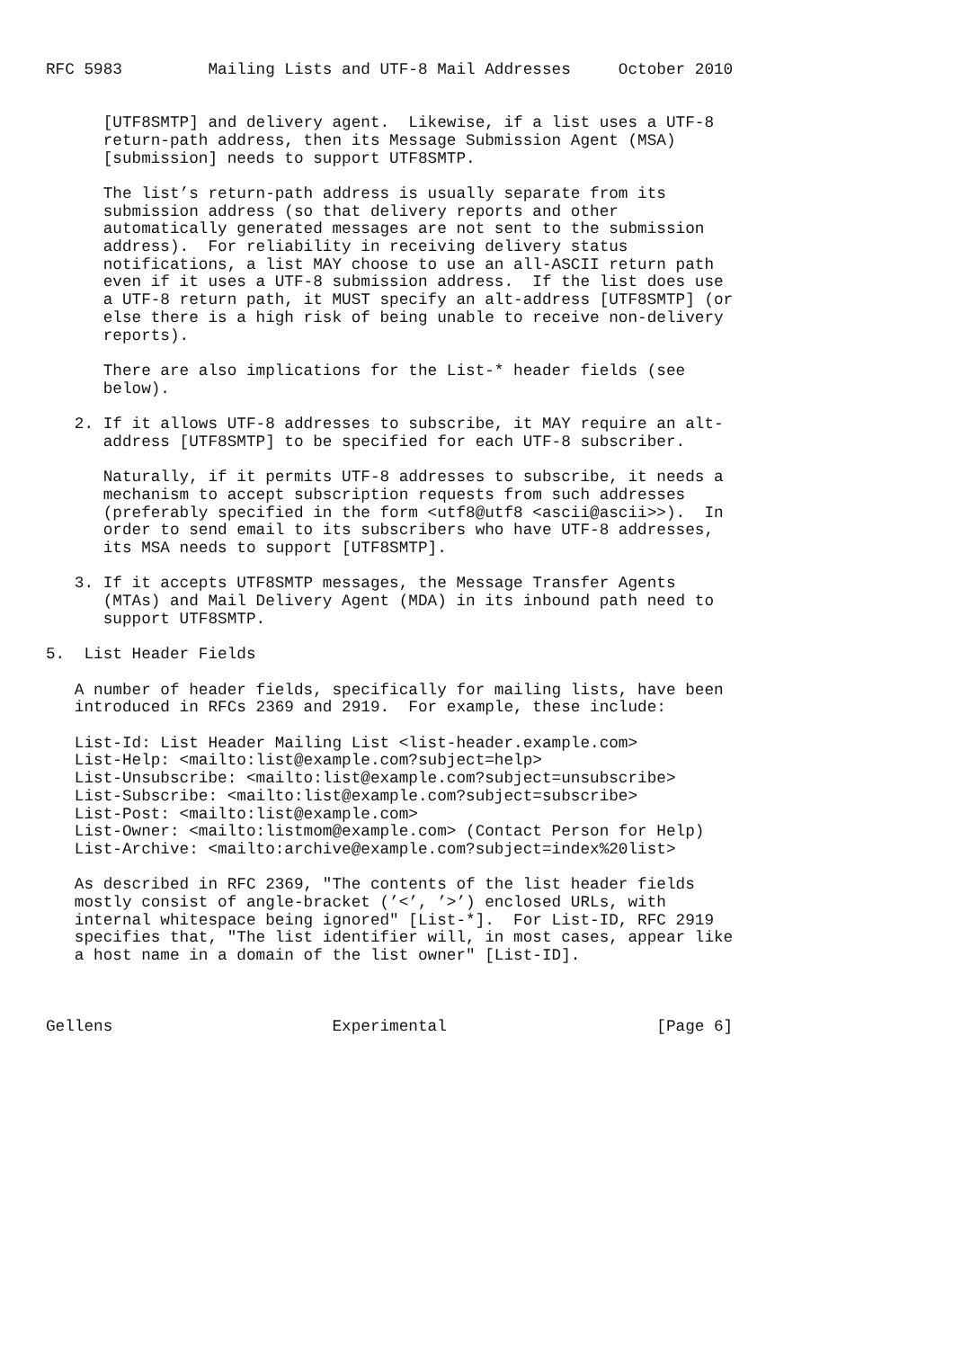RFC 5983         Mailing Lists and UTF-8 Mail Addresses     October 2010


      [UTF8SMTP] and delivery agent.  Likewise, if a list uses a UTF-8
      return-path address, then its Message Submission Agent (MSA)
      [submission] needs to support UTF8SMTP.

      The list’s return-path address is usually separate from its
      submission address (so that delivery reports and other
      automatically generated messages are not sent to the submission
      address).  For reliability in receiving delivery status
      notifications, a list MAY choose to use an all-ASCII return path
      even if it uses a UTF-8 submission address.  If the list does use
      a UTF-8 return path, it MUST specify an alt-address [UTF8SMTP] (or
      else there is a high risk of being unable to receive non-delivery
      reports).

      There are also implications for the List-* header fields (see
      below).

   2. If it allows UTF-8 addresses to subscribe, it MAY require an alt-
      address [UTF8SMTP] to be specified for each UTF-8 subscriber.

      Naturally, if it permits UTF-8 addresses to subscribe, it needs a
      mechanism to accept subscription requests from such addresses
      (preferably specified in the form <utf8@utf8 <ascii@ascii>>).  In
      order to send email to its subscribers who have UTF-8 addresses,
      its MSA needs to support [UTF8SMTP].

   3. If it accepts UTF8SMTP messages, the Message Transfer Agents
      (MTAs) and Mail Delivery Agent (MDA) in its inbound path need to
      support UTF8SMTP.

5.  List Header Fields

   A number of header fields, specifically for mailing lists, have been
   introduced in RFCs 2369 and 2919.  For example, these include:

   List-Id: List Header Mailing List <list-header.example.com>
   List-Help: <mailto:list@example.com?subject=help>
   List-Unsubscribe: <mailto:list@example.com?subject=unsubscribe>
   List-Subscribe: <mailto:list@example.com?subject=subscribe>
   List-Post: <mailto:list@example.com>
   List-Owner: <mailto:listmom@example.com> (Contact Person for Help)
   List-Archive: <mailto:archive@example.com?subject=index%20list>

   As described in RFC 2369, "The contents of the list header fields
   mostly consist of angle-bracket (’<’, ’>’) enclosed URLs, with
   internal whitespace being ignored" [List-*].  For List-ID, RFC 2919
   specifies that, "The list identifier will, in most cases, appear like
   a host name in a domain of the list owner" [List-ID].



Gellens                       Experimental                      [Page 6]